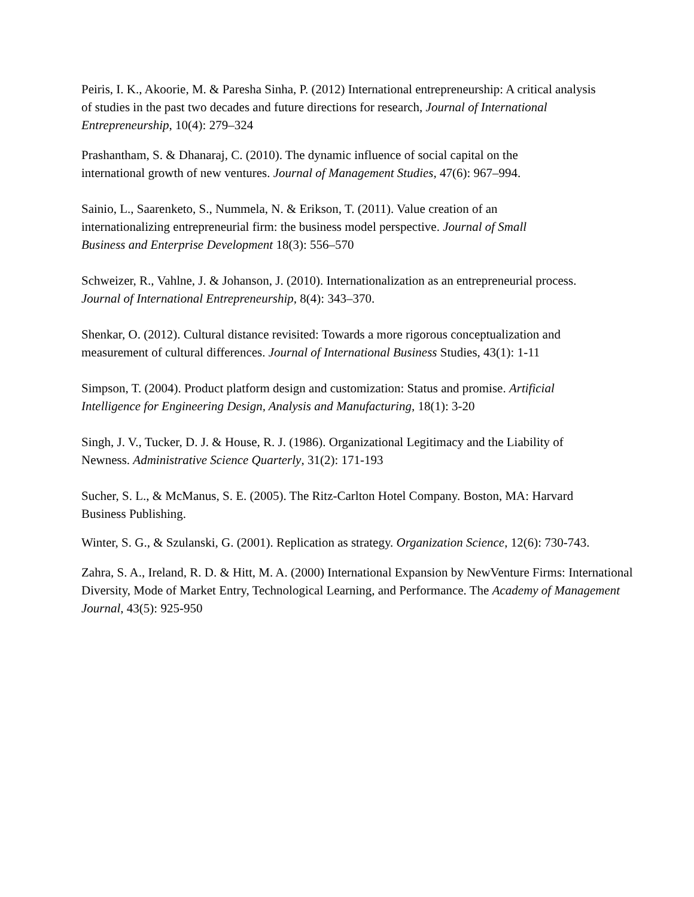Peiris, I. K., Akoorie, M. & Paresha Sinha, P. (2012) International entrepreneurship: A critical analysis of studies in the past two decades and future directions for research, Journal of International Entrepreneurship, 10(4): 279–324
Prashantham, S. & Dhanaraj, C. (2010). The dynamic influence of social capital on the international growth of new ventures. Journal of Management Studies, 47(6): 967–994.
Sainio, L., Saarenketo, S., Nummela, N. & Erikson, T. (2011). Value creation of an internationalizing entrepreneurial firm: the business model perspective. Journal of Small Business and Enterprise Development 18(3): 556–570
Schweizer, R., Vahlne, J. & Johanson, J. (2010). Internationalization as an entrepreneurial process. Journal of International Entrepreneurship, 8(4): 343–370.
Shenkar, O. (2012). Cultural distance revisited: Towards a more rigorous conceptualization and measurement of cultural differences. Journal of International Business Studies, 43(1): 1-11
Simpson, T. (2004). Product platform design and customization: Status and promise. Artificial Intelligence for Engineering Design, Analysis and Manufacturing, 18(1): 3-20
Singh, J. V., Tucker, D. J. & House, R. J. (1986). Organizational Legitimacy and the Liability of Newness. Administrative Science Quarterly, 31(2): 171-193
Sucher, S. L., & McManus, S. E. (2005). The Ritz-Carlton Hotel Company. Boston, MA: Harvard Business Publishing.
Winter, S. G., & Szulanski, G. (2001). Replication as strategy. Organization Science, 12(6): 730-743.
Zahra, S. A., Ireland, R. D. & Hitt, M. A. (2000) International Expansion by NewVenture Firms: International Diversity, Mode of Market Entry, Technological Learning, and Performance. The Academy of Management Journal, 43(5): 925-950